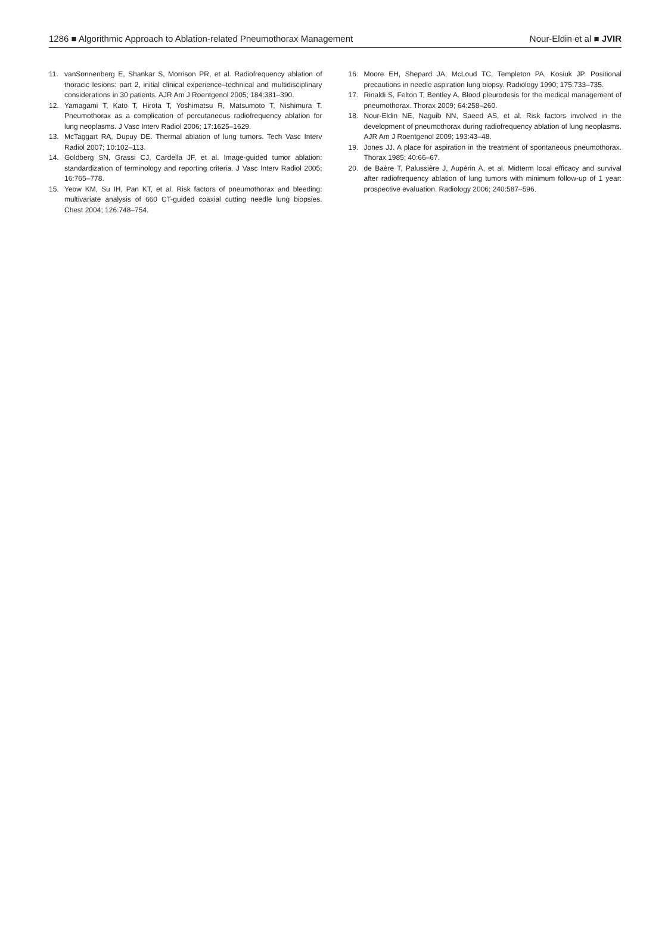1286 ■ Algorithmic Approach to Ablation-related Pneumothorax Management Nour-Eldin et al ■ JVIR
11. vanSonnenberg E, Shankar S, Morrison PR, et al. Radiofrequency ablation of thoracic lesions: part 2, initial clinical experience–technical and multidisciplinary considerations in 30 patients. AJR Am J Roentgenol 2005; 184:381–390.
12. Yamagami T, Kato T, Hirota T, Yoshimatsu R, Matsumoto T, Nishimura T. Pneumothorax as a complication of percutaneous radiofrequency ablation for lung neoplasms. J Vasc Interv Radiol 2006; 17:1625–1629.
13. McTaggart RA, Dupuy DE. Thermal ablation of lung tumors. Tech Vasc Interv Radiol 2007; 10:102–113.
14. Goldberg SN, Grassi CJ, Cardella JF, et al. Image-guided tumor ablation: standardization of terminology and reporting criteria. J Vasc Interv Radiol 2005; 16:765–778.
15. Yeow KM, Su IH, Pan KT, et al. Risk factors of pneumothorax and bleeding: multivariate analysis of 660 CT-guided coaxial cutting needle lung biopsies. Chest 2004; 126:748–754.
16. Moore EH, Shepard JA, McLoud TC, Templeton PA, Kosiuk JP. Positional precautions in needle aspiration lung biopsy. Radiology 1990; 175:733–735.
17. Rinaldi S, Felton T, Bentley A. Blood pleurodesis for the medical management of pneumothorax. Thorax 2009; 64:258–260.
18. Nour-Eldin NE, Naguib NN, Saeed AS, et al. Risk factors involved in the development of pneumothorax during radiofrequency ablation of lung neoplasms. AJR Am J Roentgenol 2009; 193:43–48.
19. Jones JJ. A place for aspiration in the treatment of spontaneous pneumothorax. Thorax 1985; 40:66–67.
20. de Baère T, Palussière J, Aupérin A, et al. Midterm local efficacy and survival after radiofrequency ablation of lung tumors with minimum follow-up of 1 year: prospective evaluation. Radiology 2006; 240:587–596.